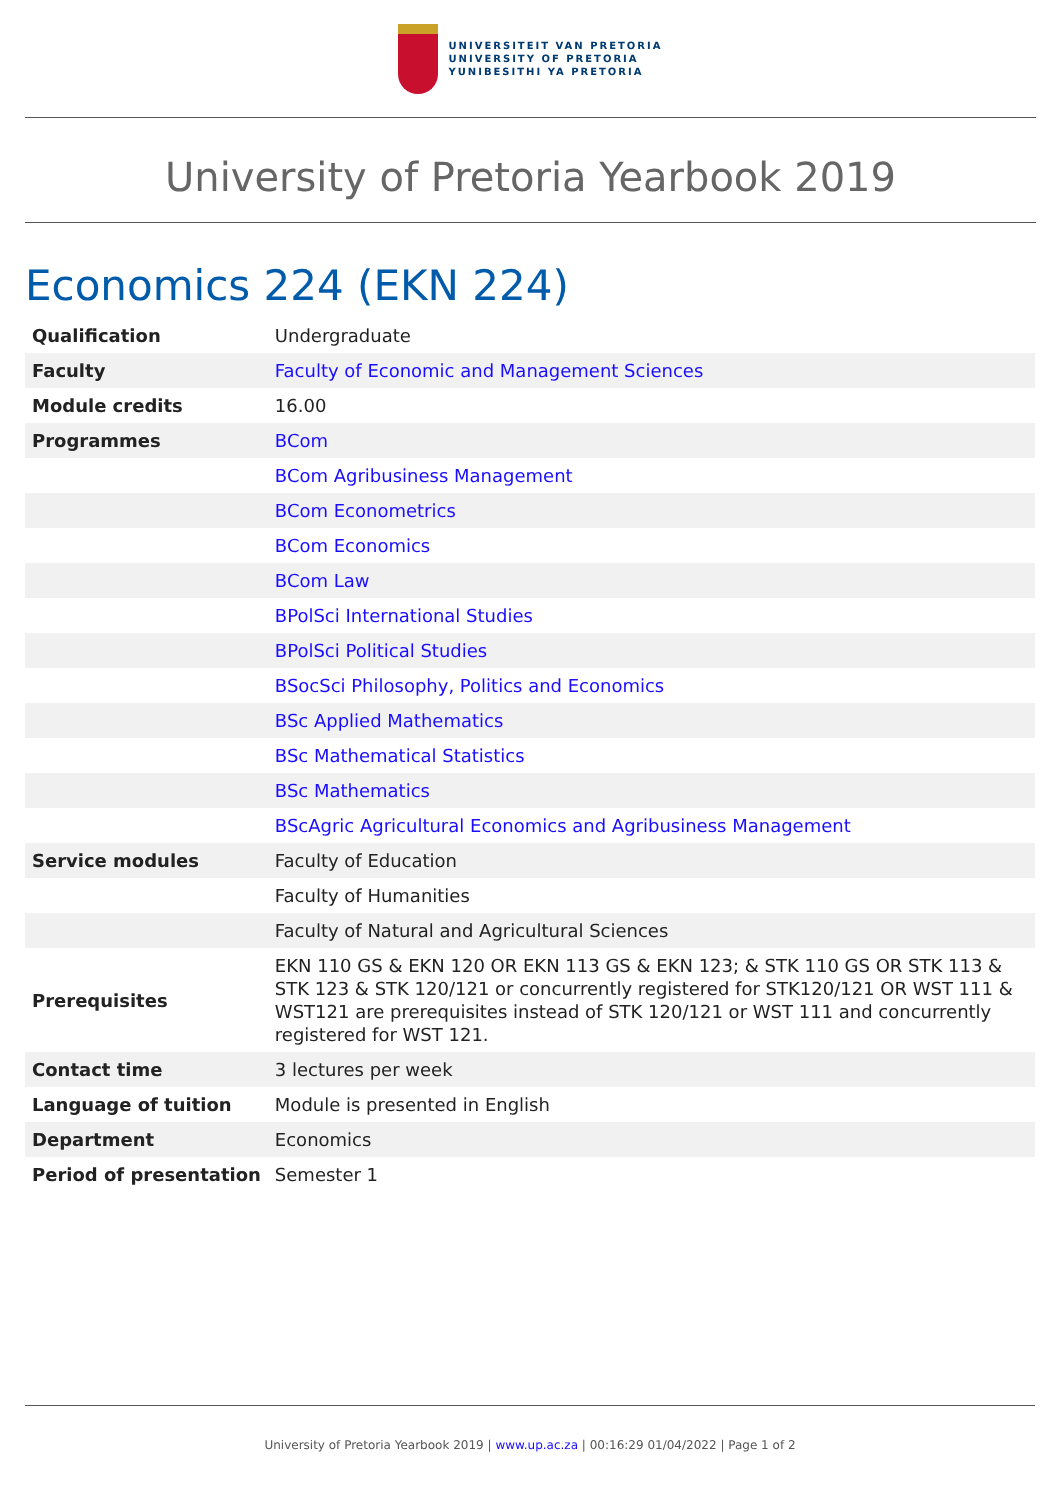UNIVERSITEIT VAN PRETORIA
UNIVERSITY OF PRETORIA
YUNIBESITHI YA PRETORIA
University of Pretoria Yearbook 2019
Economics 224 (EKN 224)
| Qualification | Undergraduate |
| Faculty | Faculty of Economic and Management Sciences |
| Module credits | 16.00 |
| Programmes | BCom |
| | BCom Agribusiness Management |
| | BCom Econometrics |
| | BCom Economics |
| | BCom Law |
| | BPolSci International Studies |
| | BPolSci Political Studies |
| | BSocSci Philosophy, Politics and Economics |
| | BSc Applied Mathematics |
| | BSc Mathematical Statistics |
| | BSc Mathematics |
| | BScAgric Agricultural Economics and Agribusiness Management |
| Service modules | Faculty of Education |
| | Faculty of Humanities |
| | Faculty of Natural and Agricultural Sciences |
| Prerequisites | EKN 110 GS & EKN 120 OR EKN 113 GS & EKN 123; & STK 110 GS OR STK 113 & STK 123 & STK 120/121 or concurrently registered for STK120/121 OR WST 111 & WST121 are prerequisites instead of STK 120/121 or WST 111 and concurrently registered for WST 121. |
| Contact time | 3 lectures per week |
| Language of tuition | Module is presented in English |
| Department | Economics |
| Period of presentation | Semester 1 |
University of Pretoria Yearbook 2019 | www.up.ac.za | 00:16:29 01/04/2022 | Page 1 of 2